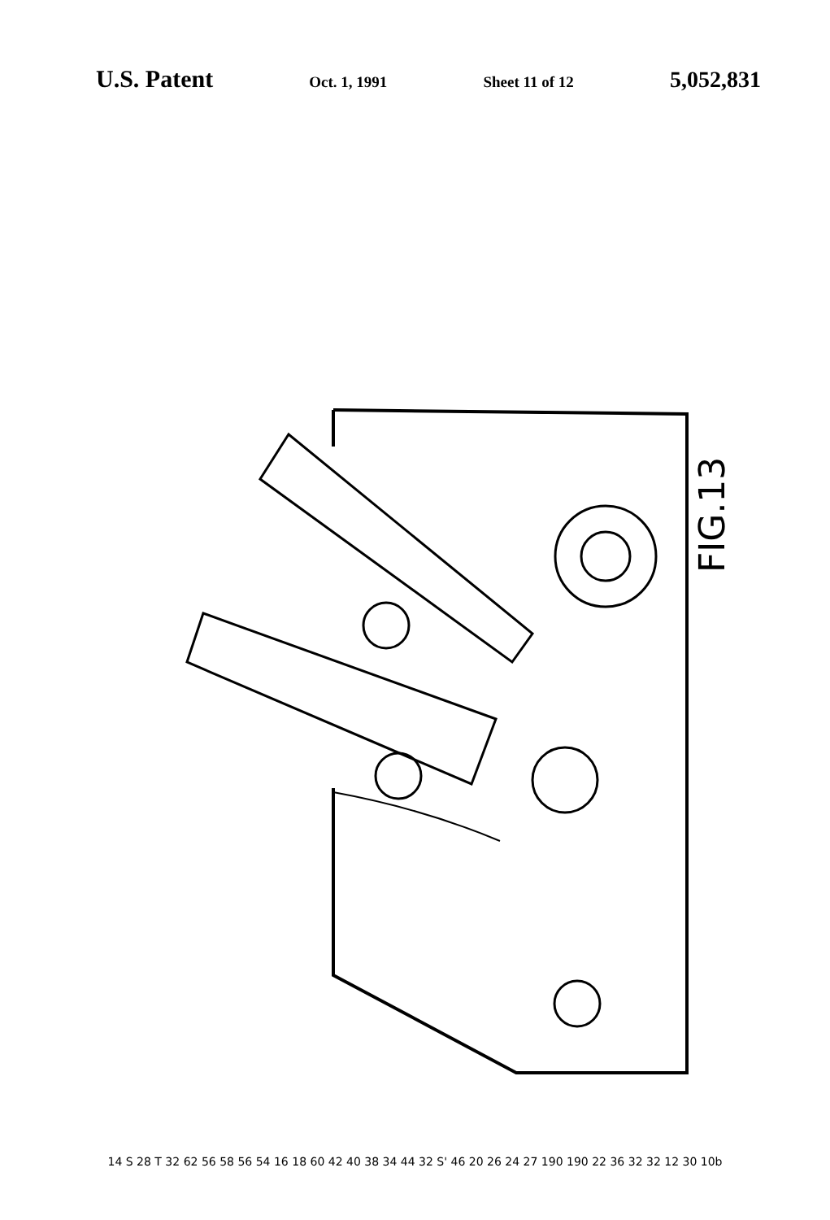U.S. Patent Oct. 1, 1991 Sheet 11 of 12 5,052,831
FIG.13
14 S 28 T 32 62 56 58 56 54 16 18 60 42 40 38 34 44 32 S' 46 20 26 24 27 190 190 22 36 32 32 12 30 10b
14 S 28 T 32 62 56 58 56 54 16 18 60 42 40 38 34 44 32 S' 46 20 26 24 27 190 190 22 36 32 32 12 30 10b